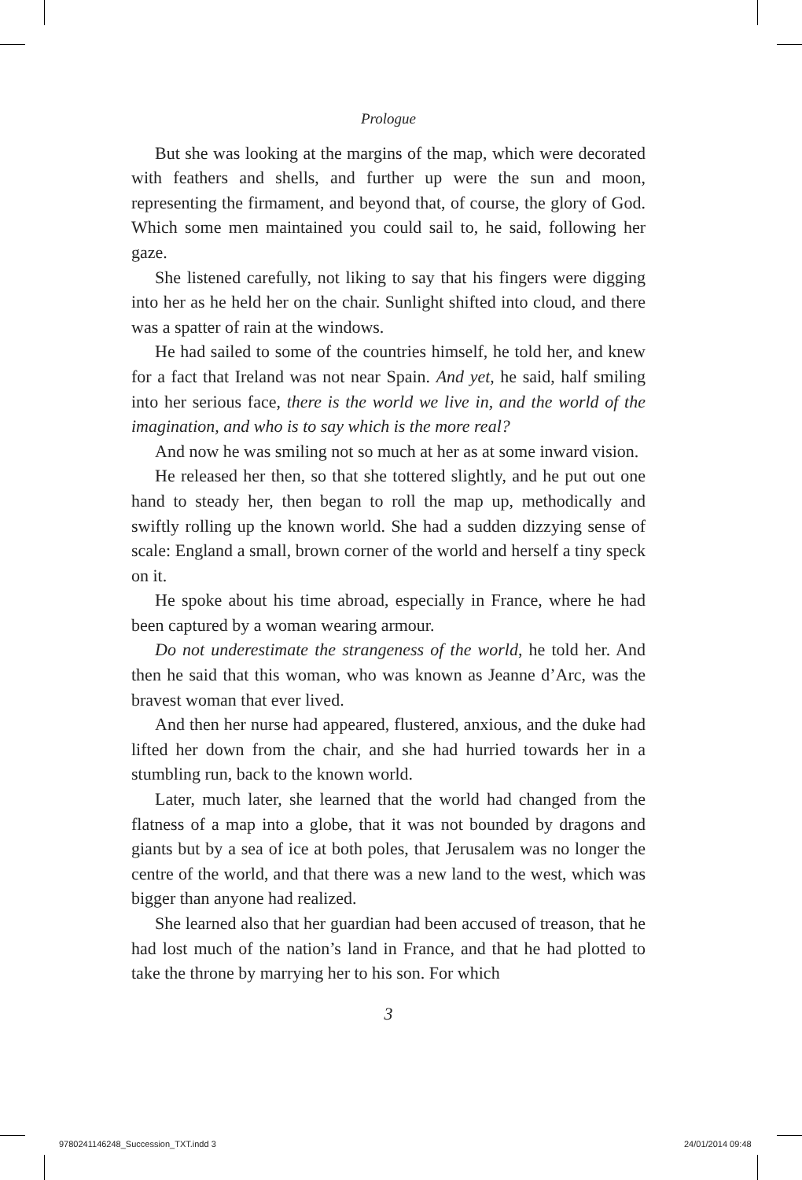Prologue
But she was looking at the margins of the map, which were decorated with feathers and shells, and further up were the sun and moon, representing the firmament, and beyond that, of course, the glory of God. Which some men maintained you could sail to, he said, following her gaze.
She listened carefully, not liking to say that his fingers were digging into her as he held her on the chair. Sunlight shifted into cloud, and there was a spatter of rain at the windows.
He had sailed to some of the countries himself, he told her, and knew for a fact that Ireland was not near Spain. And yet, he said, half smiling into her serious face, there is the world we live in, and the world of the imagination, and who is to say which is the more real?
And now he was smiling not so much at her as at some inward vision.
He released her then, so that she tottered slightly, and he put out one hand to steady her, then began to roll the map up, methodically and swiftly rolling up the known world. She had a sudden dizzying sense of scale: England a small, brown corner of the world and herself a tiny speck on it.
He spoke about his time abroad, especially in France, where he had been captured by a woman wearing armour.
Do not underestimate the strangeness of the world, he told her. And then he said that this woman, who was known as Jeanne d’Arc, was the bravest woman that ever lived.
And then her nurse had appeared, flustered, anxious, and the duke had lifted her down from the chair, and she had hurried towards her in a stumbling run, back to the known world.
Later, much later, she learned that the world had changed from the flatness of a map into a globe, that it was not bounded by dragons and giants but by a sea of ice at both poles, that Jerusalem was no longer the centre of the world, and that there was a new land to the west, which was bigger than anyone had realized.
She learned also that her guardian had been accused of treason, that he had lost much of the nation’s land in France, and that he had plotted to take the throne by marrying her to his son. For which
3
9780241146248_Succession_TXT.indd 3
24/01/2014 09:48